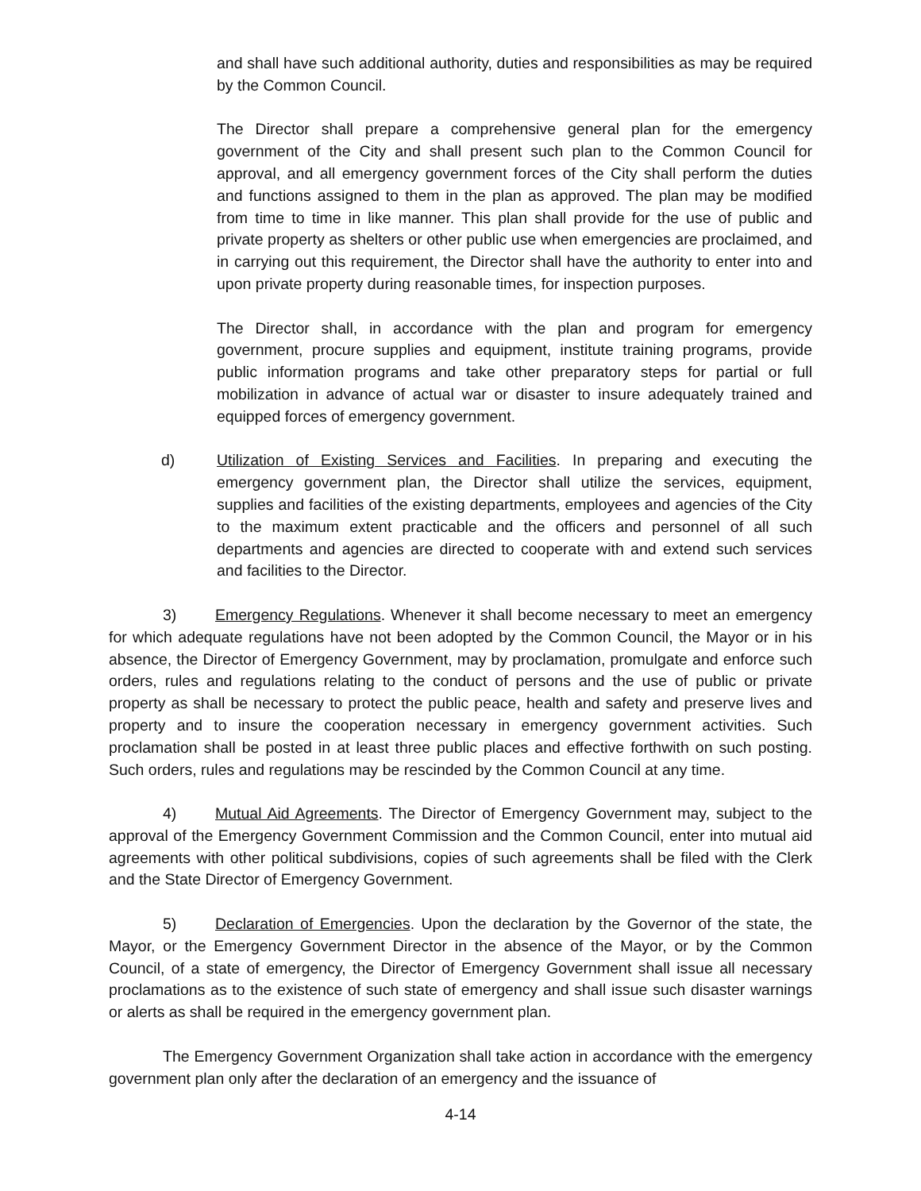and shall have such additional authority, duties and responsibilities as may be required by the Common Council.
The Director shall prepare a comprehensive general plan for the emergency government of the City and shall present such plan to the Common Council for approval, and all emergency government forces of the City shall perform the duties and functions assigned to them in the plan as approved. The plan may be modified from time to time in like manner. This plan shall provide for the use of public and private property as shelters or other public use when emergencies are proclaimed, and in carrying out this requirement, the Director shall have the authority to enter into and upon private property during reasonable times, for inspection purposes.
The Director shall, in accordance with the plan and program for emergency government, procure supplies and equipment, institute training programs, provide public information programs and take other preparatory steps for partial or full mobilization in advance of actual war or disaster to insure adequately trained and equipped forces of emergency government.
d) Utilization of Existing Services and Facilities. In preparing and executing the emergency government plan, the Director shall utilize the services, equipment, supplies and facilities of the existing departments, employees and agencies of the City to the maximum extent practicable and the officers and personnel of all such departments and agencies are directed to cooperate with and extend such services and facilities to the Director.
3) Emergency Regulations. Whenever it shall become necessary to meet an emergency for which adequate regulations have not been adopted by the Common Council, the Mayor or in his absence, the Director of Emergency Government, may by proclamation, promulgate and enforce such orders, rules and regulations relating to the conduct of persons and the use of public or private property as shall be necessary to protect the public peace, health and safety and preserve lives and property and to insure the cooperation necessary in emergency government activities. Such proclamation shall be posted in at least three public places and effective forthwith on such posting. Such orders, rules and regulations may be rescinded by the Common Council at any time.
4) Mutual Aid Agreements. The Director of Emergency Government may, subject to the approval of the Emergency Government Commission and the Common Council, enter into mutual aid agreements with other political subdivisions, copies of such agreements shall be filed with the Clerk and the State Director of Emergency Government.
5) Declaration of Emergencies. Upon the declaration by the Governor of the state, the Mayor, or the Emergency Government Director in the absence of the Mayor, or by the Common Council, of a state of emergency, the Director of Emergency Government shall issue all necessary proclamations as to the existence of such state of emergency and shall issue such disaster warnings or alerts as shall be required in the emergency government plan.
The Emergency Government Organization shall take action in accordance with the emergency government plan only after the declaration of an emergency and the issuance of
4-14